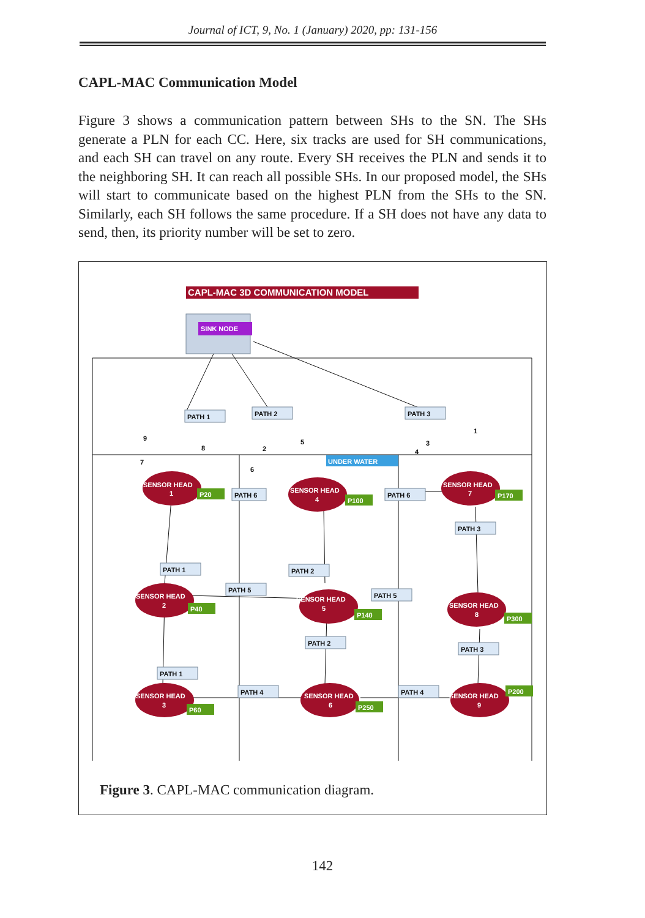Journal of ICT, 9, No. 1 (January) 2020, pp: 131-156
CAPL-MAC Communication Model
Figure 3 shows a communication pattern between SHs to the SN. The SHs generate a PLN for each CC. Here, six tracks are used for SH communications, and each SH can travel on any route. Every SH receives the PLN and sends it to the neighboring SH. It can reach all possible SHs. In our proposed model, the SHs will start to communicate based on the highest PLN from the SHs to the SN. Similarly, each SH follows the same procedure. If a SH does not have any data to send, then, its priority number will be set to zero.
CAPL-MAC 3D COMMUNICATION MODEL
SINK NODE
SENSOR HEAD
1
SENSOR HEAD
2
SENSOR HEAD
3
SENSOR HEAD
4
SENSOR HEAD
5
SENSOR HEAD
6
SENSOR HEAD
7
SENSOR HEAD
8
SENSOR HEAD
9
P20
P40
P60
P100
P140
P250
P170
P300
P200
UNDER WATER
PATH 1
PATH 2
PATH 3
PATH 6
PATH 6
PATH 3
PATH 1
PATH 2
PATH 5
PATH 5
PATH 2
PATH 3
PATH 1
PATH 4
PATH 4
9
8
7
2
5
6
3
4
1
Figure 3. CAPL-MAC communication diagram.
142